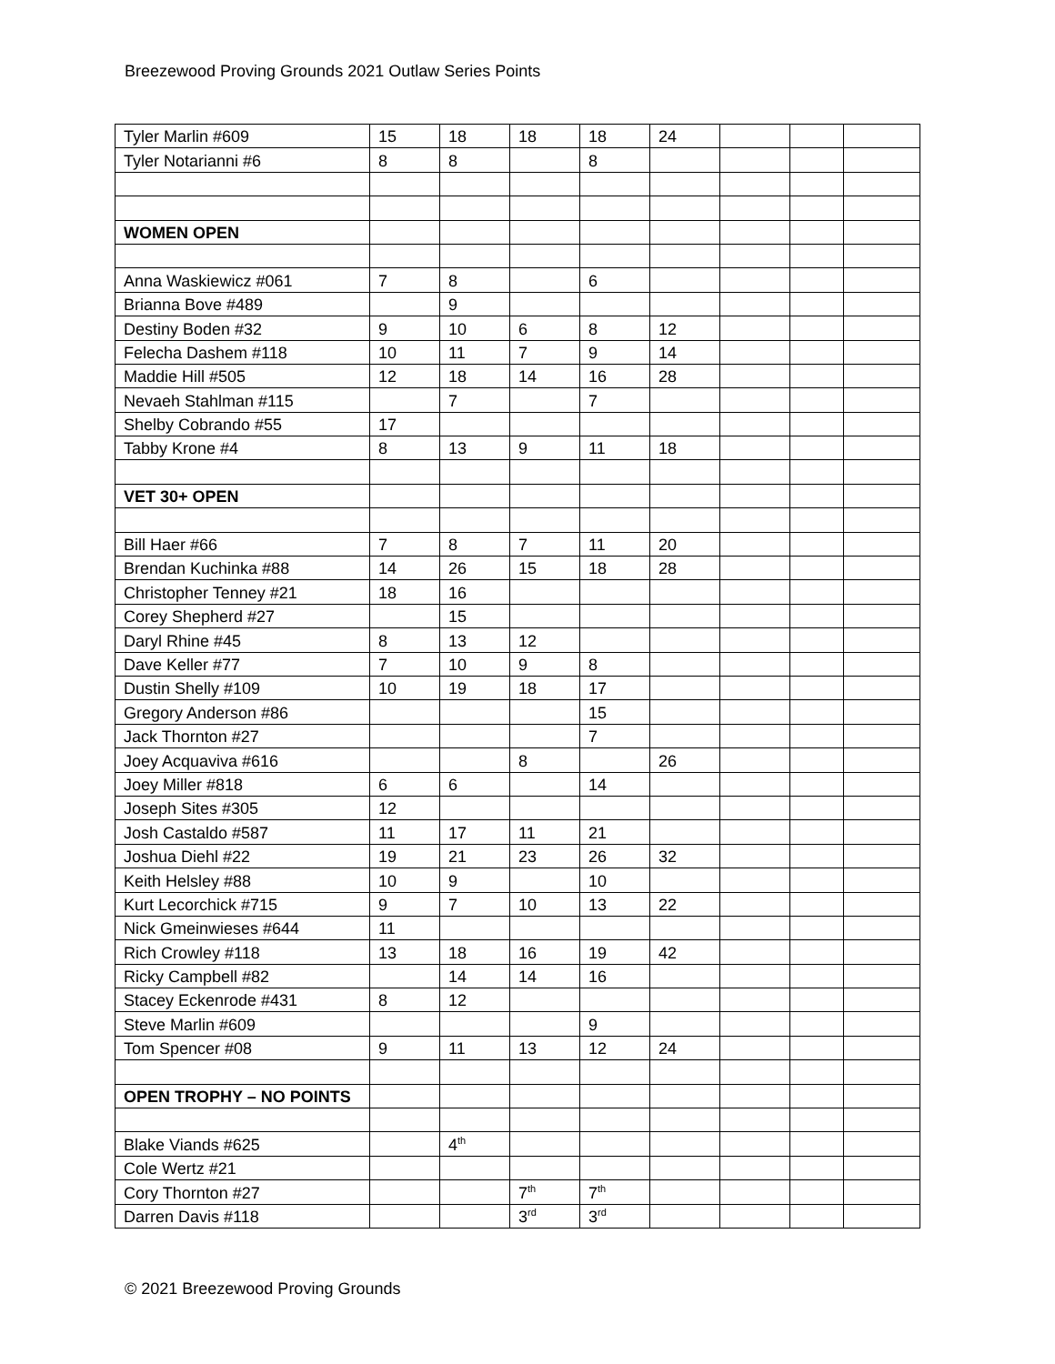Breezewood Proving Grounds 2021 Outlaw Series Points
| Tyler Marlin #609 | 15 | 18 | 18 | 18 | 24 | | | |
| Tyler Notarianni #6 | 8 | 8 | | 8 | | | | |
| WOMEN OPEN | | | | | | | | |
| Anna Waskiewicz #061 | 7 | 8 | | 6 | | | | |
| Brianna Bove #489 | | 9 | | | | | | |
| Destiny Boden #32 | 9 | 10 | 6 | 8 | 12 | | | |
| Felecha Dashem #118 | 10 | 11 | 7 | 9 | 14 | | | |
| Maddie Hill #505 | 12 | 18 | 14 | 16 | 28 | | | |
| Nevaeh Stahlman #115 | | 7 | | 7 | | | | |
| Shelby Cobrando #55 | 17 | | | | | | | |
| Tabby Krone #4 | 8 | 13 | 9 | 11 | 18 | | | |
| VET 30+ OPEN | | | | | | | | |
| Bill Haer #66 | 7 | 8 | 7 | 11 | 20 | | | |
| Brendan Kuchinka #88 | 14 | 26 | 15 | 18 | 28 | | | |
| Christopher Tenney #21 | 18 | 16 | | | | | | |
| Corey Shepherd #27 | | 15 | | | | | | |
| Daryl Rhine #45 | 8 | 13 | 12 | | | | | |
| Dave Keller #77 | 7 | 10 | 9 | 8 | | | | |
| Dustin Shelly #109 | 10 | 19 | 18 | 17 | | | | |
| Gregory Anderson #86 | | | | 15 | | | | |
| Jack Thornton #27 | | | | 7 | | | | |
| Joey Acquaviva #616 | | | 8 | | 26 | | | |
| Joey Miller #818 | 6 | 6 | | 14 | | | | |
| Joseph Sites #305 | 12 | | | | | | | |
| Josh Castaldo #587 | 11 | 17 | 11 | 21 | | | | |
| Joshua Diehl #22 | 19 | 21 | 23 | 26 | 32 | | | |
| Keith Helsley #88 | 10 | 9 | | 10 | | | | |
| Kurt Lecorchick #715 | 9 | 7 | 10 | 13 | 22 | | | |
| Nick Gmeinwieses #644 | 11 | | | | | | | |
| Rich Crowley #118 | 13 | 18 | 16 | 19 | 42 | | | |
| Ricky Campbell #82 | | 14 | 14 | 16 | | | | |
| Stacey Eckenrode #431 | 8 | 12 | | | | | | |
| Steve Marlin #609 | | | | 9 | | | | |
| Tom Spencer #08 | 9 | 11 | 13 | 12 | 24 | | | |
| OPEN TROPHY – NO POINTS | | | | | | | | |
| Blake Viands #625 | | 4<sup>th</sup> | | | | | | |
| Cole Wertz #21 | | | | | | | | |
| Cory Thornton #27 | | | 7<sup>th</sup> | 7<sup>th</sup> | | | | |
| Darren Davis #118 | | | 3<sup>rd</sup> | 3<sup>rd</sup> | | | | |
© 2021 Breezewood Proving Grounds